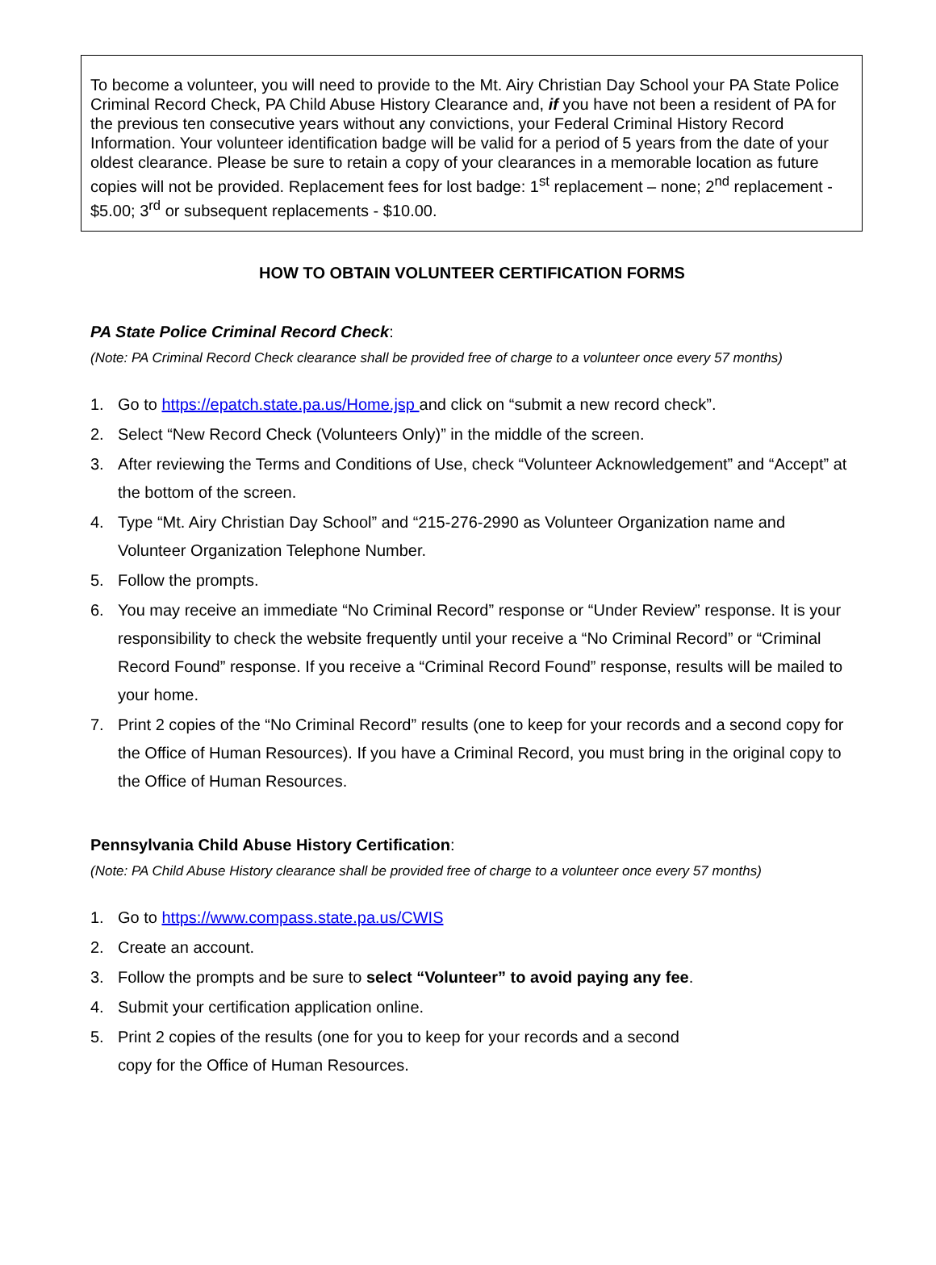To become a volunteer, you will need to provide to the Mt. Airy Christian Day School your PA State Police Criminal Record Check, PA Child Abuse History Clearance and, if you have not been a resident of PA for the previous ten consecutive years without any convictions, your Federal Criminal History Record Information. Your volunteer identification badge will be valid for a period of 5 years from the date of your oldest clearance. Please be sure to retain a copy of your clearances in a memorable location as future copies will not be provided. Replacement fees for lost badge: 1<sup>st</sup> replacement – none; 2<sup>nd</sup> replacement - $5.00; 3<sup>rd</sup> or subsequent replacements - $10.00.
HOW TO OBTAIN VOLUNTEER CERTIFICATION FORMS
PA State Police Criminal Record Check:
(Note: PA Criminal Record Check clearance shall be provided free of charge to a volunteer once every 57 months)
1. Go to https://epatch.state.pa.us/Home.jsp and click on “submit a new record check”.
2. Select “New Record Check (Volunteers Only)” in the middle of the screen.
3. After reviewing the Terms and Conditions of Use, check “Volunteer Acknowledgement” and “Accept” at the bottom of the screen.
4. Type “Mt. Airy Christian Day School” and “215-276-2990 as Volunteer Organization name and Volunteer Organization Telephone Number.
5. Follow the prompts.
6. You may receive an immediate “No Criminal Record” response or “Under Review” response. It is your responsibility to check the website frequently until your receive a “No Criminal Record” or “Criminal Record Found” response. If you receive a “Criminal Record Found” response, results will be mailed to your home.
7. Print 2 copies of the “No Criminal Record” results (one to keep for your records and a second copy for the Office of Human Resources). If you have a Criminal Record, you must bring in the original copy to the Office of Human Resources.
Pennsylvania Child Abuse History Certification:
(Note: PA Child Abuse History clearance shall be provided free of charge to a volunteer once every 57 months)
1. Go to https://www.compass.state.pa.us/CWIS
2. Create an account.
3. Follow the prompts and be sure to select “Volunteer” to avoid paying any fee.
4. Submit your certification application online.
5. Print 2 copies of the results (one for you to keep for your records and a second
copy for the Office of Human Resources.